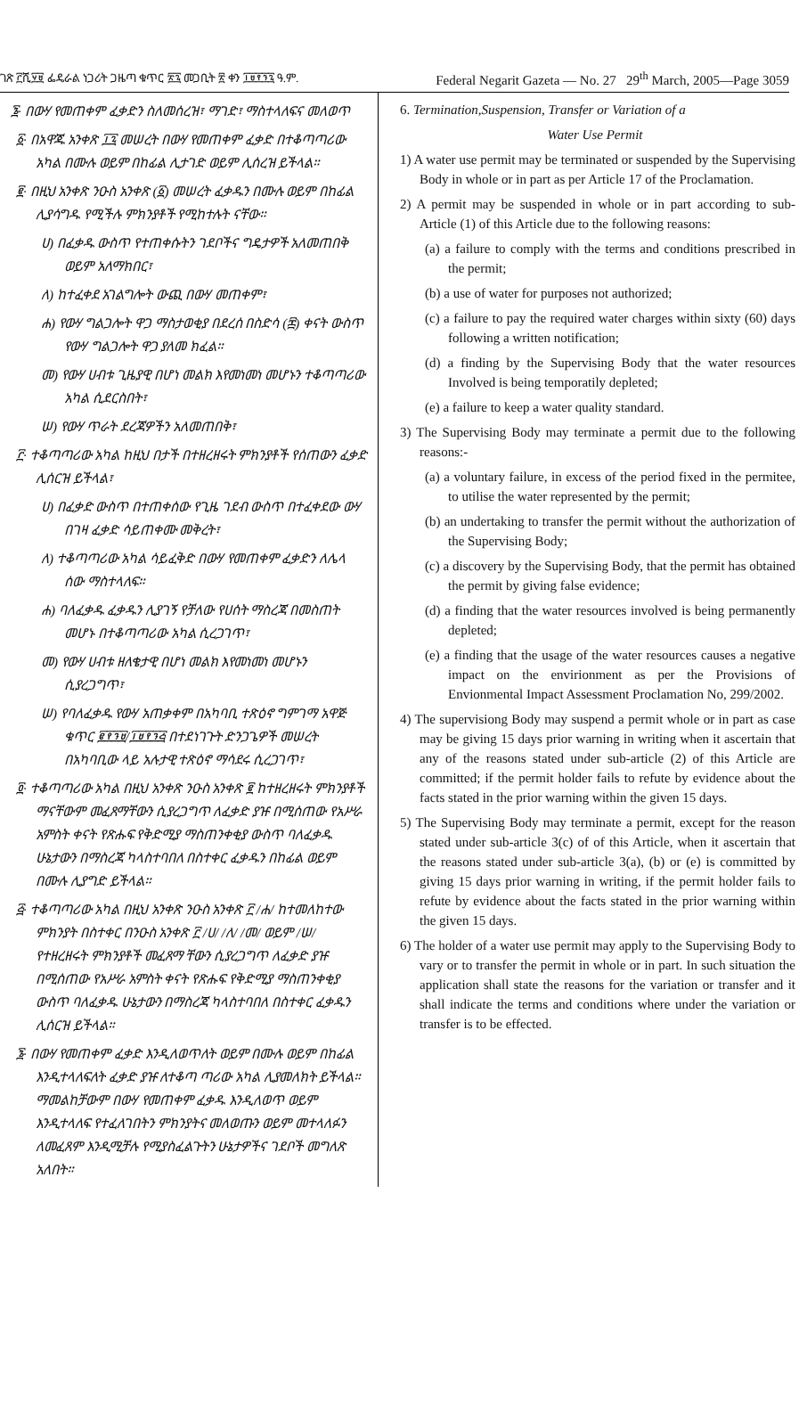ገጽ ፫ሺ፶፱ ፌዴራል ነጋሪት ጋዜጣ ቁጥር ፳፯ መጋቢት ፳ ቀን ፲፱፻፺፯ ዓ.ም. Federal Negarit Gazeta — No. 27 29<sup>th</sup> March, 2005—Page 3059
፮· በውሃ የመጠቀም ፈቃድን ስለመሰረዝ፣ ማገድ፣ ማስተላለፍና መለወጥ
፩· በአዋጁ አንቀጽ ፲፯ መሠረት በውሃ የመጠቀም ፈቃድ በተቆጣጣሪው አካል በሙሉ ወይም በከፊል ሊታገድ ወይም ሊሰረዝ ይችላል።
፪· በዚህ አንቀጽ ንዑስ አንቀጽ (፩) መሠረት ፈቃዱን በሙሉ ወይም በከፊል ሊያሳግዱ የሚችሉ ምክንያቶች የሚከተሉት ናቸው።
ሀ) በፈቃዱ ውስጥ የተጠቀሱትን ገደቦችና ግዴታዎች አለመጠበቅ ወይም አለማክበር፣
ለ) ከተፈቀደ አገልግሎት ውጪ በውሃ መጠቀም፣
ሐ) የውሃ ግልጋሎት ዋጋ ማስታወቂያ በደረሰ በስድሳ (፷) ቀናት ውስጥ የውሃ ግልጋሎት ዋጋ ያለመ ክፈል።
መ) የውሃ ሀብቱ ጊዜያዊ በሆነ መልክ እየመነመነ መሆኑን ተቆጣጣሪው አካል ሲደርስበት፣
ሠ) የውሃ ጥራት ደረጃዎችን አለመጠበቅ፣
፫· ተቆጣጣሪው አካል ከዚህ በታች በተዘረዘሩት ምክንያቶች የሰጠውን ፈቃድ ሊሰርዝ ይችላል፣
ሀ) በፈቃድ ውስጥ በተጠቀሰው የጊዜ ገደብ ውስጥ በተፈቀደው ውሃ በገዛ ፈቃድ ሳይጠቀሙ መቅረት፣
ለ) ተቆጣጣሪው አካል ሳይፈቅድ በውሃ የመጠቀም ፈቃድን ለሌላ ሰው ማስተላለፍ።
ሐ) ባለፈቃዱ ፈቃዱን ሊያገኝ የቻለው የሀሰት ማስረጃ በመስጠት መሆኑ በተቆጣጣሪው አካል ሲረጋገጥ፣
መ) የውሃ ሀብቱ ዘለቄታዊ በሆነ መልክ እየመነመነ መሆኑን ሲያረጋግጥ፣
ሠ) የባለፈቃዱ የውሃ አጠቃቀም በአካባቢ ተጽዕኖ ግምገማ አዋጅ ቁጥር ፪፻፺፱/፲፱፻፺፭ በተደነገጉት ድንጋጌዎች መሠረት በአካባቢው ላይ አሉታዊ ተጽዕኖ ማሳደሩ ሲረጋገጥ፣
፬· ተቆጣጣሪው አካል በዚህ አንቀጽ ንዑስ አንቀጽ ፪ ከተዘረዘሩት ምክንያቶች ማናቸውም መፈጸማቸውን ሲያረጋግጥ ለፈቃድ ያዡ በሚሰጠው የአሥራ አምስት ቀናት የጽሑፍ የቅድሚያ ማስጠንቀቂያ ውስጥ ባለፈቃዱ ሁኔታውን በማስረጃ ካላስተባበለ በስተቀር ፈቃዱን በከፊል ወይም በሙሉ ሊያግድ ይችላል።
፭· ተቆጣጣሪው አካል በዚህ አንቀጽ ንዑስ አንቀጽ ፫ /ሐ/ ከተመለከተው ምክንያት በስተቀር በንዑስ አንቀጽ ፫ /ሀ/ /ለ/ /መ/ ወይም /ሠ/ የተዘረዘሩት ምክንያቶች መፈጸማ ቸውን ሲያረጋግጥ ለፈቃድ ያዡ በሚሰጠው የአሥራ አምስት ቀናት የጽሑፍ የቅድሚያ ማስጠንቀቂያ ውስጥ ባለፈቃዱ ሁኔታውን በማስረጃ ካላስተባበለ በስተቀር ፈቃዱን ሊሰርዝ ይችላል።
፮· በውሃ የመጠቀም ፈቃድ እንዲለወጥለት ወይም በሙሉ ወይም በከፊል እንዲተላለፍለት ፈቃድ ያዡ ለተቆጣ ጣሪው አካል ሊያመለክት ይችላል። ማመልከቻውም በውሃ የመጠቀም ፈቃዱ እንዲለወጥ ወይም እንዲተላለፍ የተፈለገበትን ምክንያትና መለወጡን ወይም መተላለፉን ለመፈጸም እንዲሚቻሉ የሚያስፈልጉትን ሁኔታዎችና ገደቦች መግለጽ አለበት።
6. Termination,Suspension, Transfer or Variation of a
Water Use Permit
1) A water use permit may be terminated or suspended by the Supervising Body in whole or in part as per Article 17 of the Proclamation.
2) A permit may be suspended in whole or in part according to sub-Article (1) of this Article due to the following reasons:
(a) a failure to comply with the terms and conditions prescribed in the permit;
(b) a use of water for purposes not authorized;
(c) a failure to pay the required water charges within sixty (60) days following a written notification;
(d) a finding by the Supervising Body that the water resources Involved is being temporatily depleted;
(e) a failure to keep a water quality standard.
3) The Supervising Body may terminate a permit due to the following reasons:-
(a) a voluntary failure, in excess of the period fixed in the permitee, to utilise the water represented by the permit;
(b) an undertaking to transfer the permit without the authorization of the Supervising Body;
(c) a discovery by the Supervising Body, that the permit has obtained the permit by giving false evidence;
(d) a finding that the water resources involved is being permanently depleted;
(e) a finding that the usage of the water resources causes a negative impact on the envirionment as per the Provisions of Envionmental Impact Assessment Proclamation No, 299/2002.
4) The supervisiong Body may suspend a permit whole or in part as case may be giving 15 days prior warning in writing when it ascertain that any of the reasons stated under sub-article (2) of this Article are committed; if the permit holder fails to refute by evidence about the facts stated in the prior warning within the given 15 days.
5) The Supervising Body may terminate a permit, except for the reason stated under sub-article 3(c) of of this Article, when it ascertain that the reasons stated under sub-article 3(a), (b) or (e) is committed by giving 15 days prior warning in writing, if the permit holder fails to refute by evidence about the facts stated in the prior warning within the given 15 days.
6) The holder of a water use permit may apply to the Supervising Body to vary or to transfer the permit in whole or in part. In such situation the application shall state the reasons for the variation or transfer and it shall indicate the terms and conditions where under the variation or transfer is to be effected.